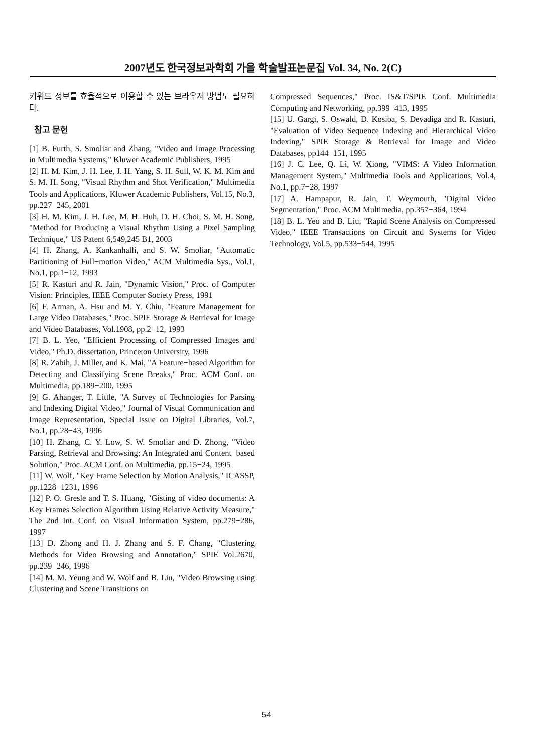2007년도 한국정보과학회 가을 학술발표논문집 Vol. 34, No. 2(C)
키워드 정보를 효율적으로 이용할 수 있는 브라우저 방법도 필요하다.
참고 문헌
[1] B. Furth, S. Smoliar and Zhang, "Video and Image Processing in Multimedia Systems," Kluwer Academic Publishers, 1995
[2] H. M. Kim, J. H. Lee, J. H. Yang, S. H. Sull, W. K. M. Kim and S. M. H. Song, "Visual Rhythm and Shot Verification," Multimedia Tools and Applications, Kluwer Academic Publishers, Vol.15, No.3, pp.227−245, 2001
[3] H. M. Kim, J. H. Lee, M. H. Huh, D. H. Choi, S. M. H. Song, "Method for Producing a Visual Rhythm Using a Pixel Sampling Technique," US Patent 6,549,245 B1, 2003
[4] H. Zhang, A. Kankanhalli, and S. W. Smoliar, "Automatic Partitioning of Full−motion Video," ACM Multimedia Sys., Vol.1, No.1, pp.1−12, 1993
[5] R. Kasturi and R. Jain, "Dynamic Vision," Proc. of Computer Vision: Principles, IEEE Computer Society Press, 1991
[6] F. Arman, A. Hsu and M. Y. Chiu, "Feature Management for Large Video Databases," Proc. SPIE Storage & Retrieval for Image and Video Databases, Vol.1908, pp.2−12, 1993
[7] B. L. Yeo, "Efficient Processing of Compressed Images and Video," Ph.D. dissertation, Princeton University, 1996
[8] R. Zabih, J. Miller, and K. Mai, "A Feature−based Algorithm for Detecting and Classifying Scene Breaks," Proc. ACM Conf. on Multimedia, pp.189−200, 1995
[9] G. Ahanger, T. Little, "A Survey of Technologies for Parsing and Indexing Digital Video," Journal of Visual Communication and Image Representation, Special Issue on Digital Libraries, Vol.7, No.1, pp.28−43, 1996
[10] H. Zhang, C. Y. Low, S. W. Smoliar and D. Zhong, "Video Parsing, Retrieval and Browsing: An Integrated and Content−based Solution," Proc. ACM Conf. on Multimedia, pp.15−24, 1995
[11] W. Wolf, "Key Frame Selection by Motion Analysis," ICASSP, pp.1228−1231, 1996
[12] P. O. Gresle and T. S. Huang, "Gisting of video documents: A Key Frames Selection Algorithm Using Relative Activity Measure," The 2nd Int. Conf. on Visual Information System, pp.279−286, 1997
[13] D. Zhong and H. J. Zhang and S. F. Chang, "Clustering Methods for Video Browsing and Annotation," SPIE Vol.2670, pp.239−246, 1996
[14] M. M. Yeung and W. Wolf and B. Liu, "Video Browsing using Clustering and Scene Transitions on
Compressed Sequences," Proc. IS&T/SPIE Conf. Multimedia Computing and Networking, pp.399−413, 1995
[15] U. Gargi, S. Oswald, D. Kosiba, S. Devadiga and R. Kasturi, "Evaluation of Video Sequence Indexing and Hierarchical Video Indexing," SPIE Storage & Retrieval for Image and Video Databases, pp144−151, 1995
[16] J. C. Lee, Q. Li, W. Xiong, "VIMS: A Video Information Management System," Multimedia Tools and Applications, Vol.4, No.1, pp.7−28, 1997
[17] A. Hampapur, R. Jain, T. Weymouth, "Digital Video Segmentation," Proc. ACM Multimedia, pp.357−364, 1994
[18] B. L. Yeo and B. Liu, "Rapid Scene Analysis on Compressed Video," IEEE Transactions on Circuit and Systems for Video Technology, Vol.5, pp.533−544, 1995
54